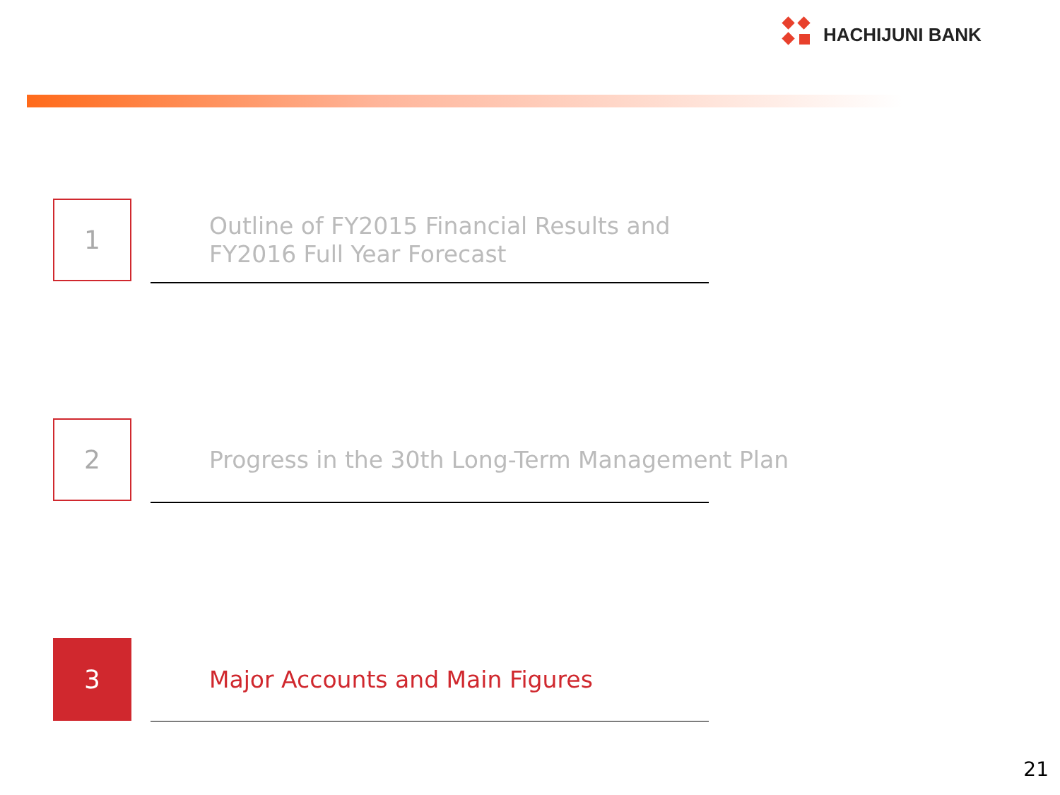HACHIJUNI BANK
1
Outline of FY2015 Financial Results and
FY2016 Full Year Forecast
2
Progress in the 30th Long-Term Management Plan
3
Major Accounts and Main Figures
21